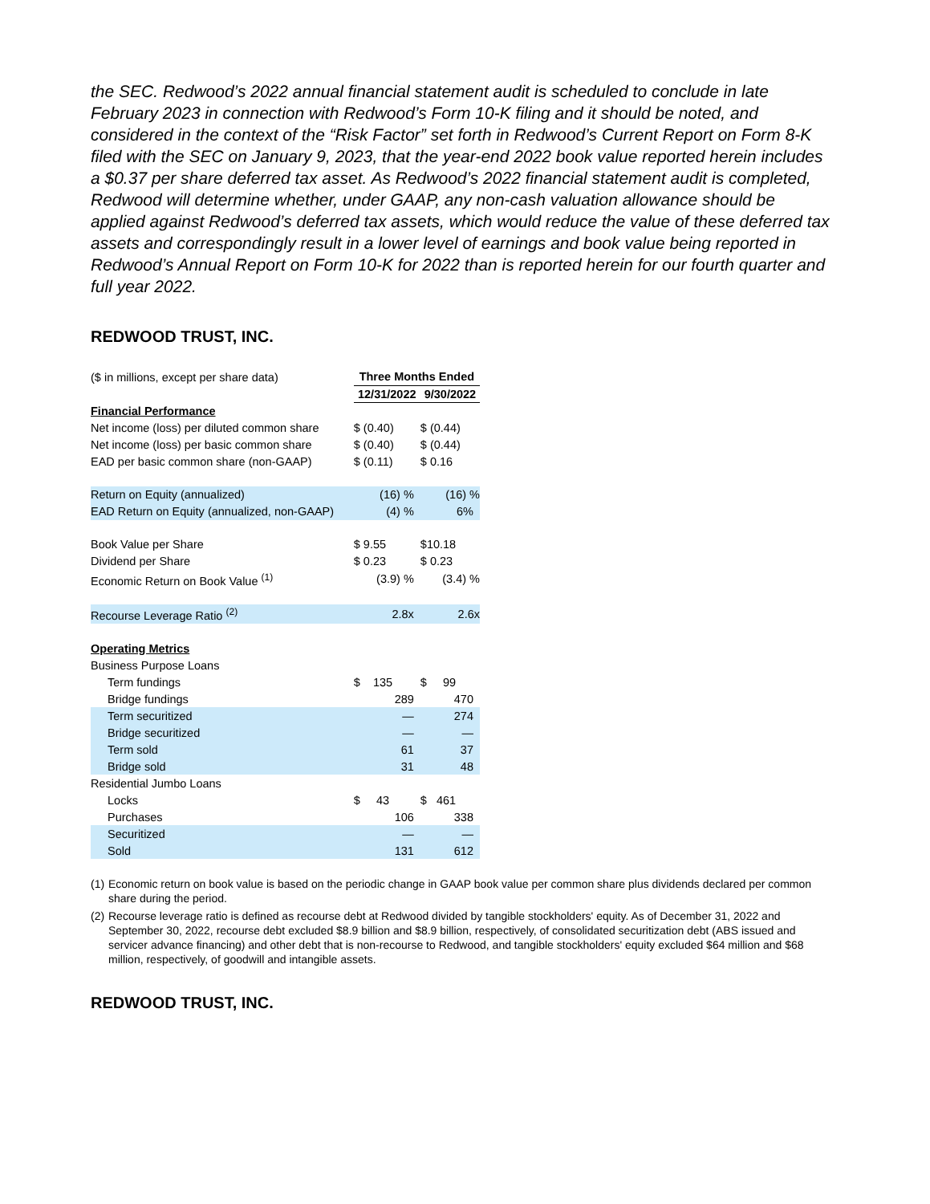the SEC. Redwood’s 2022 annual financial statement audit is scheduled to conclude in late February 2023 in connection with Redwood’s Form 10-K filing and it should be noted, and considered in the context of the “Risk Factor” set forth in Redwood’s Current Report on Form 8-K filed with the SEC on January 9, 2023, that the year-end 2022 book value reported herein includes a $0.37 per share deferred tax asset. As Redwood’s 2022 financial statement audit is completed, Redwood will determine whether, under GAAP, any non-cash valuation allowance should be applied against Redwood’s deferred tax assets, which would reduce the value of these deferred tax assets and correspondingly result in a lower level of earnings and book value being reported in Redwood’s Annual Report on Form 10-K for 2022 than is reported herein for our fourth quarter and full year 2022.
REDWOOD TRUST, INC.
| ($ in millions, except per share data) | Three Months Ended | |
| | 12/31/2022 | 9/30/2022 |
| Financial Performance | | |
| Net income (loss) per diluted common share | $ (0.40) | $ (0.44) |
| Net income (loss) per basic common share | $ (0.40) | $ (0.44) |
| EAD per basic common share (non-GAAP) | $ (0.11) | $ 0.16 |
| Return on Equity (annualized) | (16) % | (16) % |
| EAD Return on Equity (annualized, non-GAAP) | (4) % | 6% |
| Book Value per Share | $ 9.55 | $10.18 |
| Dividend per Share | $ 0.23 | $ 0.23 |
| Economic Return on Book Value <sup>(1)</sup> | (3.9) % | (3.4) % |
| Recourse Leverage Ratio <sup>(2)</sup> | 2.8x | 2.6x |
| Operating Metrics | | |
| Business Purpose Loans | | |
| Term fundings | $ 135 | $ 99 |
| Bridge fundings | 289 | 470 |
| Term securitized | — | 274 |
| Bridge securitized | — | — |
| Term sold | 61 | 37 |
| Bridge sold | 31 | 48 |
| Residential Jumbo Loans | | |
| Locks | $ 43 | $ 461 |
| Purchases | 106 | 338 |
| Securitized | — | — |
| Sold | 131 | 612 |
(1) Economic return on book value is based on the periodic change in GAAP book value per common share plus dividends declared per common share during the period.
(2) Recourse leverage ratio is defined as recourse debt at Redwood divided by tangible stockholders' equity. As of December 31, 2022 and September 30, 2022, recourse debt excluded $8.9 billion and $8.9 billion, respectively, of consolidated securitization debt (ABS issued and servicer advance financing) and other debt that is non-recourse to Redwood, and tangible stockholders' equity excluded $64 million and $68 million, respectively, of goodwill and intangible assets.
REDWOOD TRUST, INC.